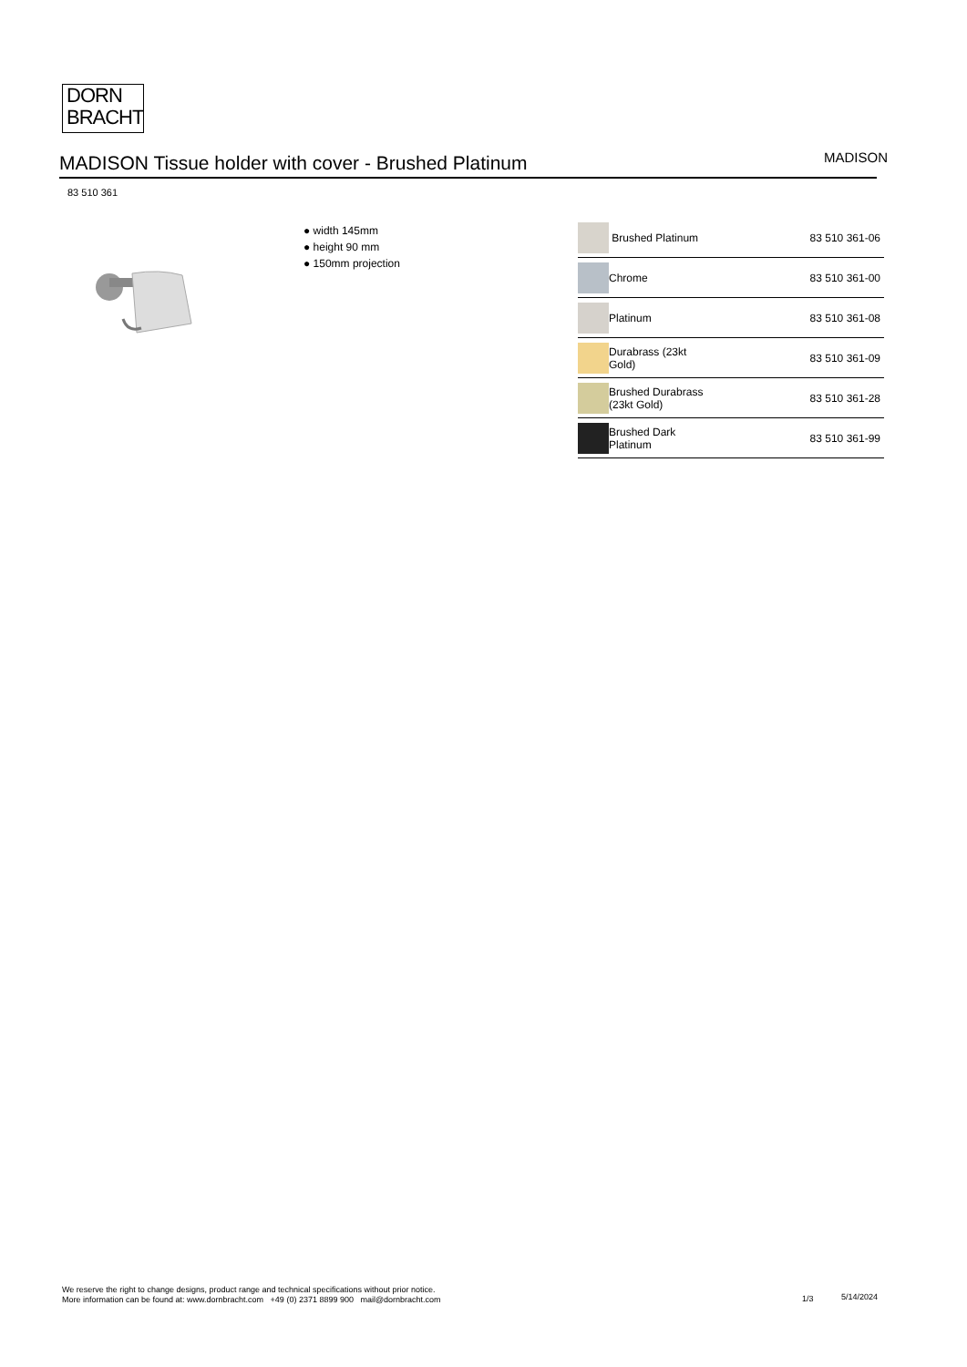DORN
BRACHT
MADISON Tissue holder with cover - Brushed Platinum
MADISON
83 510 361
● width 145mm
● height 90 mm
● 150mm projection
| | Brushed Platinum | 83 510 361-06 |
| | Chrome | 83 510 361-00 |
| | Platinum | 83 510 361-08 |
| | Durabrass (23kt Gold) | 83 510 361-09 |
| | Brushed Durabrass (23kt Gold) | 83 510 361-28 |
| | Brushed Dark Platinum | 83 510 361-99 |
We reserve the right to change designs, product range and technical specifications without prior notice.
More information can be found at: www.dornbracht.com +49 (0) 2371 8899 900 mail@dornbracht.com
1/3 5/14/2024